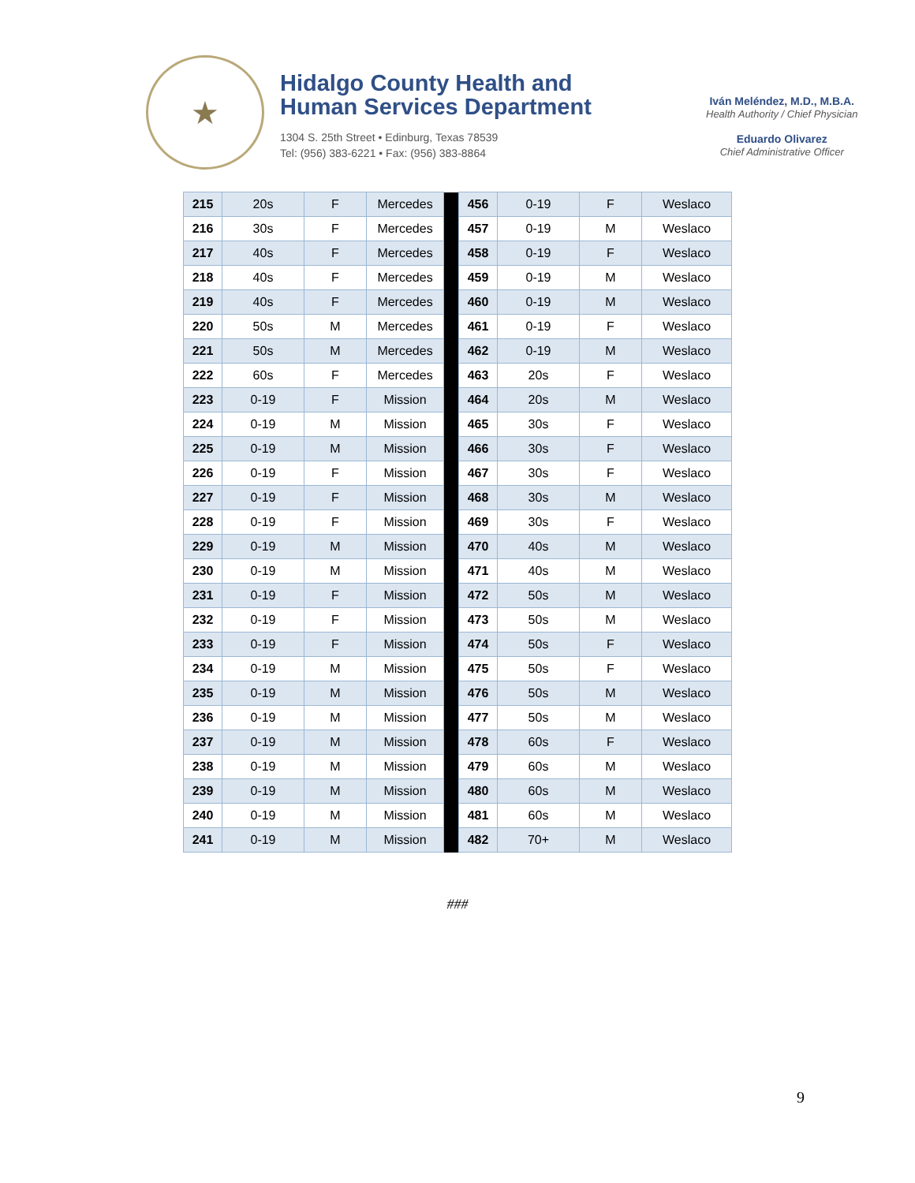★
Hidalgo County Health and Human Services Department
1304 S. 25th Street • Edinburg, Texas 78539
Tel: (956) 383-6221 • Fax: (956) 383-8864
Iván Meléndez, M.D., M.B.A.
Health Authority / Chief Physician
Eduardo Olivarez
Chief Administrative Officer
| 215 | 20s | F | Mercedes | | 456 | 0-19 | F | Weslaco |
| 216 | 30s | F | Mercedes | | 457 | 0-19 | M | Weslaco |
| 217 | 40s | F | Mercedes | | 458 | 0-19 | F | Weslaco |
| 218 | 40s | F | Mercedes | | 459 | 0-19 | M | Weslaco |
| 219 | 40s | F | Mercedes | | 460 | 0-19 | M | Weslaco |
| 220 | 50s | M | Mercedes | | 461 | 0-19 | F | Weslaco |
| 221 | 50s | M | Mercedes | | 462 | 0-19 | M | Weslaco |
| 222 | 60s | F | Mercedes | | 463 | 20s | F | Weslaco |
| 223 | 0-19 | F | Mission | | 464 | 20s | M | Weslaco |
| 224 | 0-19 | M | Mission | | 465 | 30s | F | Weslaco |
| 225 | 0-19 | M | Mission | | 466 | 30s | F | Weslaco |
| 226 | 0-19 | F | Mission | | 467 | 30s | F | Weslaco |
| 227 | 0-19 | F | Mission | | 468 | 30s | M | Weslaco |
| 228 | 0-19 | F | Mission | | 469 | 30s | F | Weslaco |
| 229 | 0-19 | M | Mission | | 470 | 40s | M | Weslaco |
| 230 | 0-19 | M | Mission | | 471 | 40s | M | Weslaco |
| 231 | 0-19 | F | Mission | | 472 | 50s | M | Weslaco |
| 232 | 0-19 | F | Mission | | 473 | 50s | M | Weslaco |
| 233 | 0-19 | F | Mission | | 474 | 50s | F | Weslaco |
| 234 | 0-19 | M | Mission | | 475 | 50s | F | Weslaco |
| 235 | 0-19 | M | Mission | | 476 | 50s | M | Weslaco |
| 236 | 0-19 | M | Mission | | 477 | 50s | M | Weslaco |
| 237 | 0-19 | M | Mission | | 478 | 60s | F | Weslaco |
| 238 | 0-19 | M | Mission | | 479 | 60s | M | Weslaco |
| 239 | 0-19 | M | Mission | | 480 | 60s | M | Weslaco |
| 240 | 0-19 | M | Mission | | 481 | 60s | M | Weslaco |
| 241 | 0-19 | M | Mission | | 482 | 70+ | M | Weslaco |
###
9